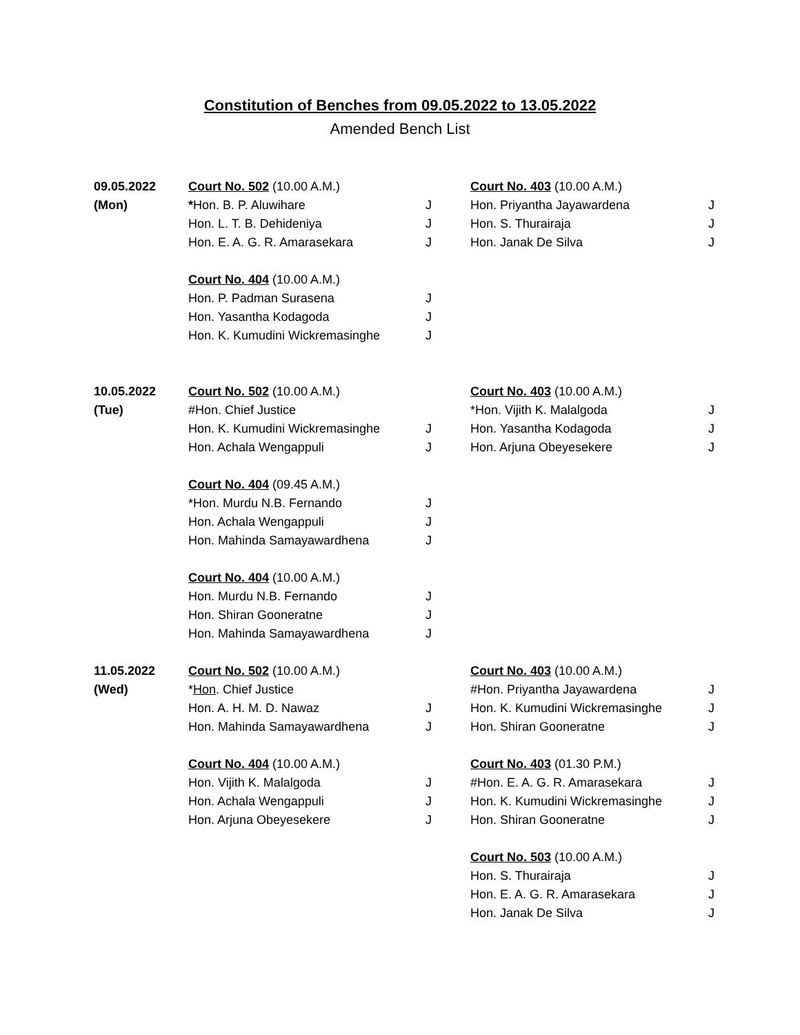Constitution of Benches from 09.05.2022 to 13.05.2022
Amended Bench List
| 09.05.2022 | Court No. 502 (10.00 A.M.) | | Court No. 403 (10.00 A.M.) | |
| (Mon) | * Hon. B. P. Aluwihare | J | Hon. Priyantha Jayawardena | J |
| | Hon. L. T. B. Dehideniya | J | Hon. S. Thurairaja | J |
| | Hon. E. A. G. R. Amarasekara | J | Hon. Janak De Silva | J |
| | Court No. 404 (10.00 A.M.) | | | |
| | Hon. P. Padman Surasena | J | | |
| | Hon. Yasantha Kodagoda | J | | |
| | Hon. K. Kumudini Wickremasinghe | J | | |
| 10.05.2022 | Court No. 502 (10.00 A.M.) | | Court No. 403 (10.00 A.M.) | |
| (Tue) | #Hon. Chief Justice | | *Hon. Vijith K. Malalgoda | J |
| | Hon. K. Kumudini Wickremasinghe | J | Hon. Yasantha Kodagoda | J |
| | Hon. Achala Wengappuli | J | Hon. Arjuna Obeyesekere | J |
| | Court No. 404 (09.45 A.M.) | | | |
| | *Hon. Murdu N.B. Fernando | J | | |
| | Hon. Achala Wengappuli | J | | |
| | Hon. Mahinda Samayawardhena | J | | |
| | Court No. 404 (10.00 A.M.) | | | |
| | Hon. Murdu N.B. Fernando | J | | |
| | Hon. Shiran Gooneratne | J | | |
| | Hon. Mahinda Samayawardhena | J | | |
| 11.05.2022 | Court No. 502 (10.00 A.M.) | | Court No. 403 (10.00 A.M.) | |
| (Wed) | * Hon . Chief Justice | | #Hon. Priyantha Jayawardena | J |
| | Hon. A. H. M. D. Nawaz | J | Hon. K. Kumudini Wickremasinghe | J |
| | Hon. Mahinda Samayawardhena | J | Hon. Shiran Gooneratne | J |
| | Court No. 404 (10.00 A.M.) | | Court No. 403 (01.30 P.M.) | |
| | Hon. Vijith K. Malalgoda | J | #Hon. E. A. G. R. Amarasekara | J |
| | Hon. Achala Wengappuli | J | Hon. K. Kumudini Wickremasinghe | J |
| | Hon. Arjuna Obeyesekere | J | Hon. Shiran Gooneratne | J |
| | | | Court No. 503 (10.00 A.M.) | |
| | | | Hon. S. Thurairaja | J |
| | | | Hon. E. A. G. R. Amarasekara | J |
| | | | Hon. Janak De Silva | J |